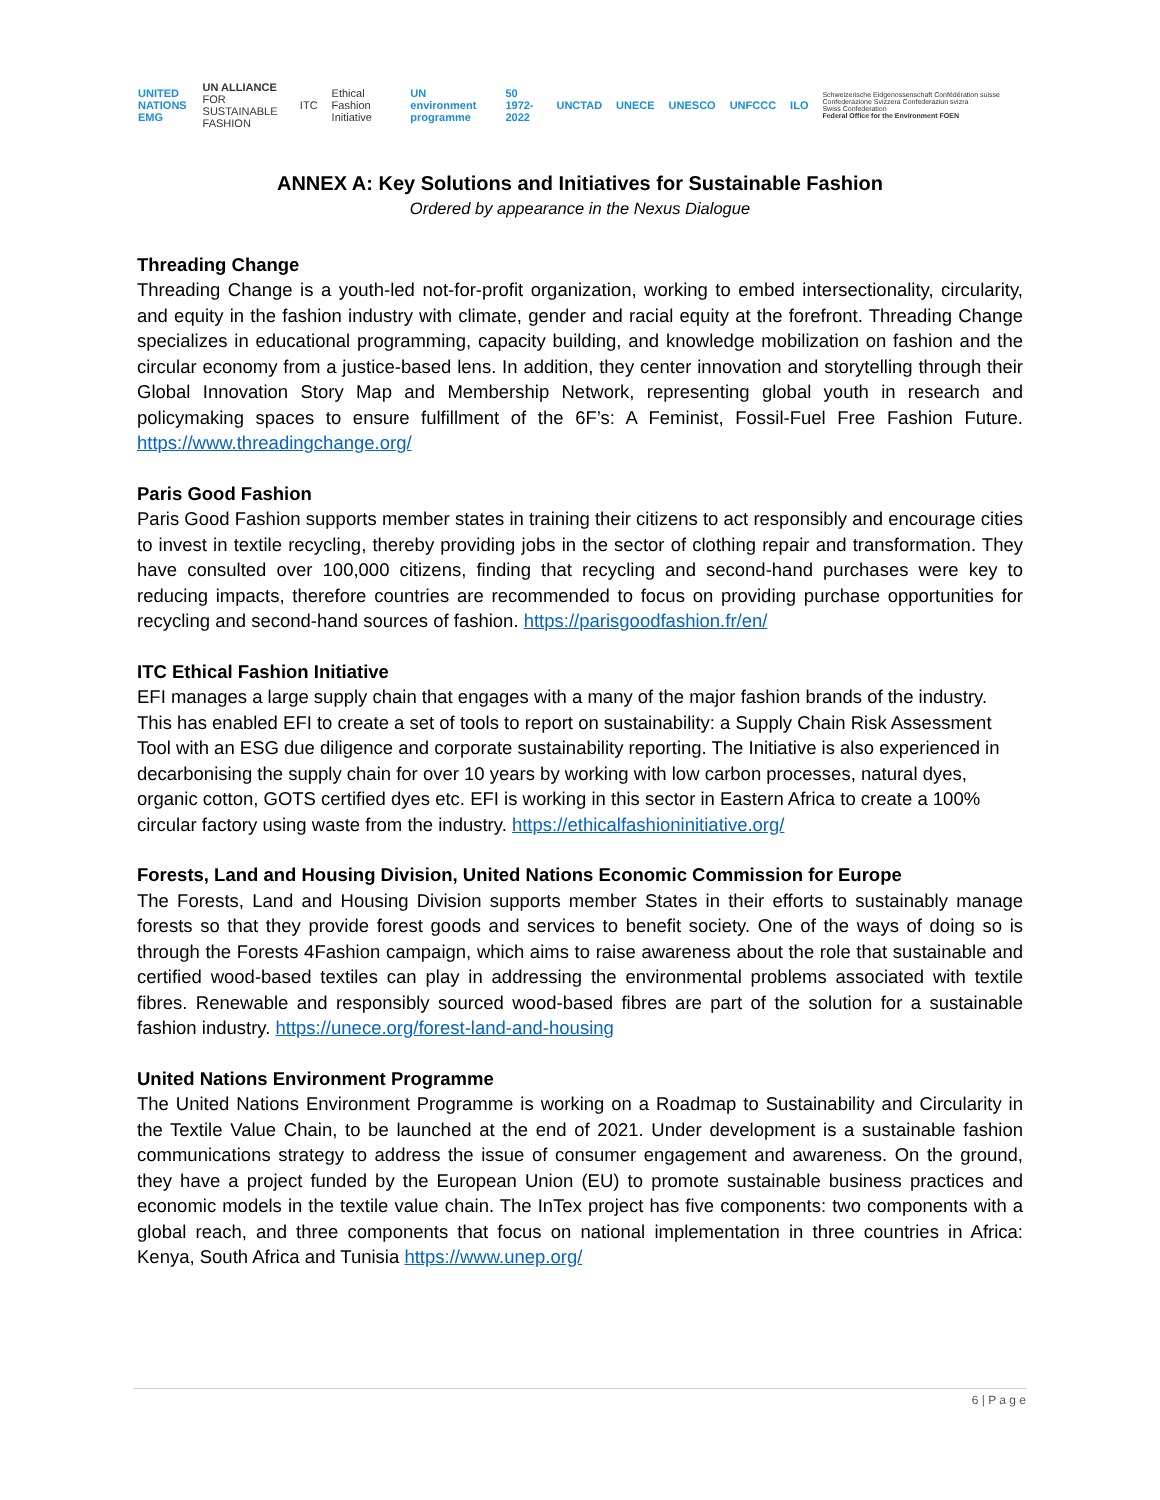UNITED NATIONS
EMG UN ALLIANCE
FOR SUSTAINABLE FASHION ITC Ethical Fashion Initiative UN environment programme 50 1972-2022 UNCTAD UNECE UNESCO UNFCCC ILO Schweizerische Eidgenossenschaft Confédération suisse Confederazione Svizzera Confederaziun svizra
Swiss Confederation
Federal Office for the Environment FOEN
ANNEX A: Key Solutions and Initiatives for Sustainable Fashion
Ordered by appearance in the Nexus Dialogue
Threading Change
Threading Change is a youth-led not-for-profit organization, working to embed intersectionality, circularity, and equity in the fashion industry with climate, gender and racial equity at the forefront. Threading Change specializes in educational programming, capacity building, and knowledge mobilization on fashion and the circular economy from a justice-based lens. In addition, they center innovation and storytelling through their Global Innovation Story Map and Membership Network, representing global youth in research and policymaking spaces to ensure fulfillment of the 6F’s: A Feminist, Fossil-Fuel Free Fashion Future. https://www.threadingchange.org/
Paris Good Fashion
Paris Good Fashion supports member states in training their citizens to act responsibly and encourage cities to invest in textile recycling, thereby providing jobs in the sector of clothing repair and transformation. They have consulted over 100,000 citizens, finding that recycling and second-hand purchases were key to reducing impacts, therefore countries are recommended to focus on providing purchase opportunities for recycling and second-hand sources of fashion. https://parisgoodfashion.fr/en/
ITC Ethical Fashion Initiative
EFI manages a large supply chain that engages with a many of the major fashion brands of the industry. This has enabled EFI to create a set of tools to report on sustainability: a Supply Chain Risk Assessment Tool with an ESG due diligence and corporate sustainability reporting. The Initiative is also experienced in decarbonising the supply chain for over 10 years by working with low carbon processes, natural dyes, organic cotton, GOTS certified dyes etc. EFI is working in this sector in Eastern Africa to create a 100% circular factory using waste from the industry. https://ethicalfashioninitiative.org/
Forests, Land and Housing Division, United Nations Economic Commission for Europe
The Forests, Land and Housing Division supports member States in their efforts to sustainably manage forests so that they provide forest goods and services to benefit society. One of the ways of doing so is through the Forests 4Fashion campaign, which aims to raise awareness about the role that sustainable and certified wood-based textiles can play in addressing the environmental problems associated with textile fibres. Renewable and responsibly sourced wood-based fibres are part of the solution for a sustainable fashion industry. https://unece.org/forest-land-and-housing
United Nations Environment Programme
The United Nations Environment Programme is working on a Roadmap to Sustainability and Circularity in the Textile Value Chain, to be launched at the end of 2021. Under development is a sustainable fashion communications strategy to address the issue of consumer engagement and awareness. On the ground, they have a project funded by the European Union (EU) to promote sustainable business practices and economic models in the textile value chain. The InTex project has five components: two components with a global reach, and three components that focus on national implementation in three countries in Africa: Kenya, South Africa and Tunisia https://www.unep.org/
6 | P a g e